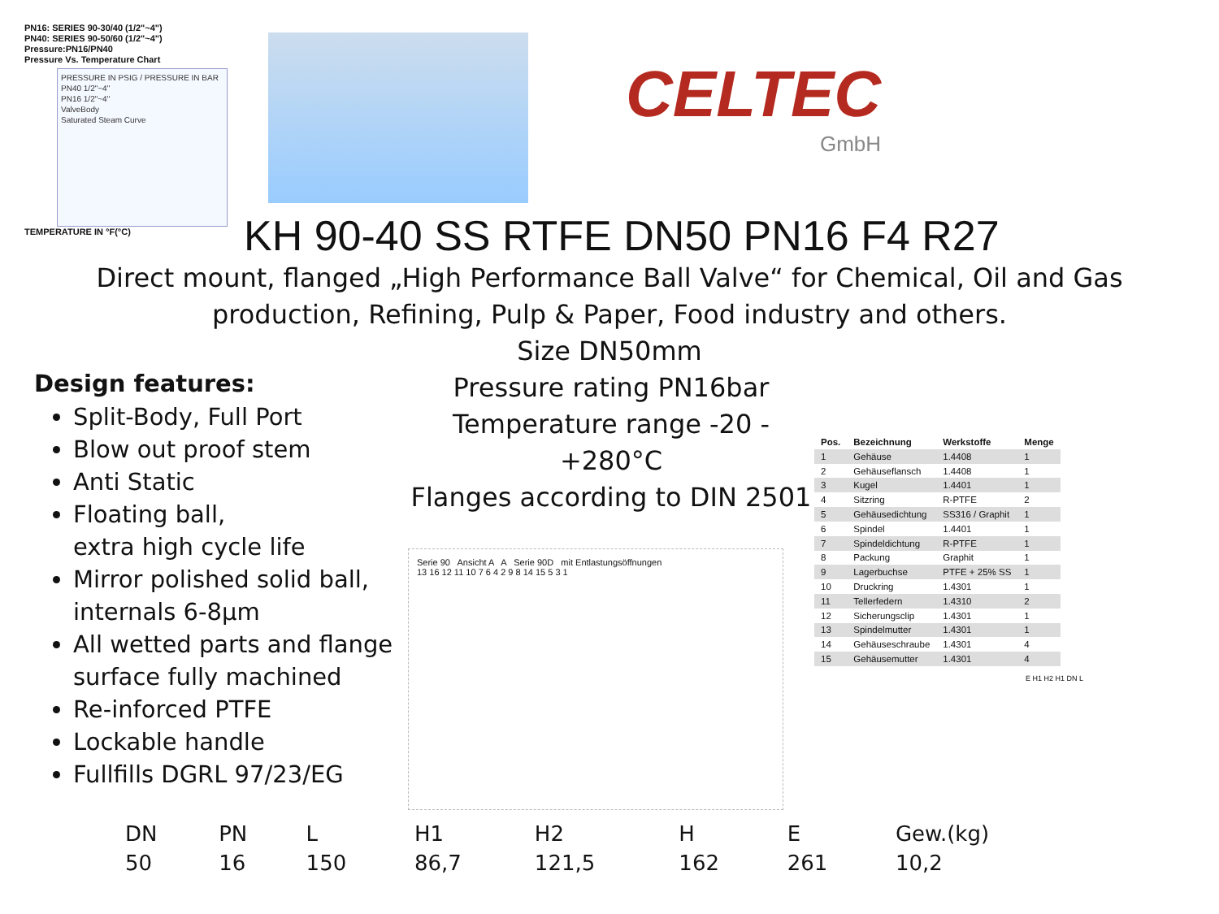PN16: SERIES 90-30/40 (1/2"~4")
PN40: SERIES 90-50/60 (1/2"~4")
Pressure:PN16/PN40
Pressure Vs. Temperature Chart
PRESSURE IN PSIG / PRESSURE IN BAR
PN40 1/2"~4"
PN16 1/2"~4"
ValveBody
Saturated Steam Curve
TEMPERATURE IN °F(°C)
CELTEC
GmbH
KH 90-40 SS RTFE DN50 PN16 F4 R27
Direct mount, flanged „High Performance Ball Valve“ for Chemical, Oil and Gas
production, Refining, Pulp & Paper, Food industry and others.
Size DN50mm
Design features:
Split-Body, Full Port
Blow out proof stem
Anti Static
Floating ball,
extra high cycle life
Mirror polished solid ball,
internals 6-8µm
All wetted parts and flange
surface fully machined
Re-inforced PTFE
Lockable handle
Fullfills DGRL 97/23/EG
Pressure rating PN16bar
Temperature range -20 - +280°C
Flanges according to DIN 2501
Serie 90 Ansicht A A Serie 90D mit Entlastungsöffnungen
13 16 12 11 10 7 6 4 2 9 8 14 15 5 3 1
| Pos. | Bezeichnung | Werkstoffe | Menge |
| --- | --- | --- | --- |
| 1 | Gehäuse | 1.4408 | 1 |
| 2 | Gehäuseflansch | 1.4408 | 1 |
| 3 | Kugel | 1.4401 | 1 |
| 4 | Sitzring | R-PTFE | 2 |
| 5 | Gehäusedichtung | SS316 / Graphit | 1 |
| 6 | Spindel | 1.4401 | 1 |
| 7 | Spindeldichtung | R-PTFE | 1 |
| 8 | Packung | Graphit | 1 |
| 9 | Lagerbuchse | PTFE + 25% SS | 1 |
| 10 | Druckring | 1.4301 | 1 |
| 11 | Tellerfedern | 1.4310 | 2 |
| 12 | Sicherungsclip | 1.4301 | 1 |
| 13 | Spindelmutter | 1.4301 | 1 |
| 14 | Gehäuseschraube | 1.4301 | 4 |
| 15 | Gehäusemutter | 1.4301 | 4 |
E H1 H2 H1 DN L
| DN | PN | L | H1 | H2 | H | E | Gew.(kg) |
| --- | --- | --- | --- | --- | --- | --- | --- |
| 50 | 16 | 150 | 86,7 | 121,5 | 162 | 261 | 10,2 |